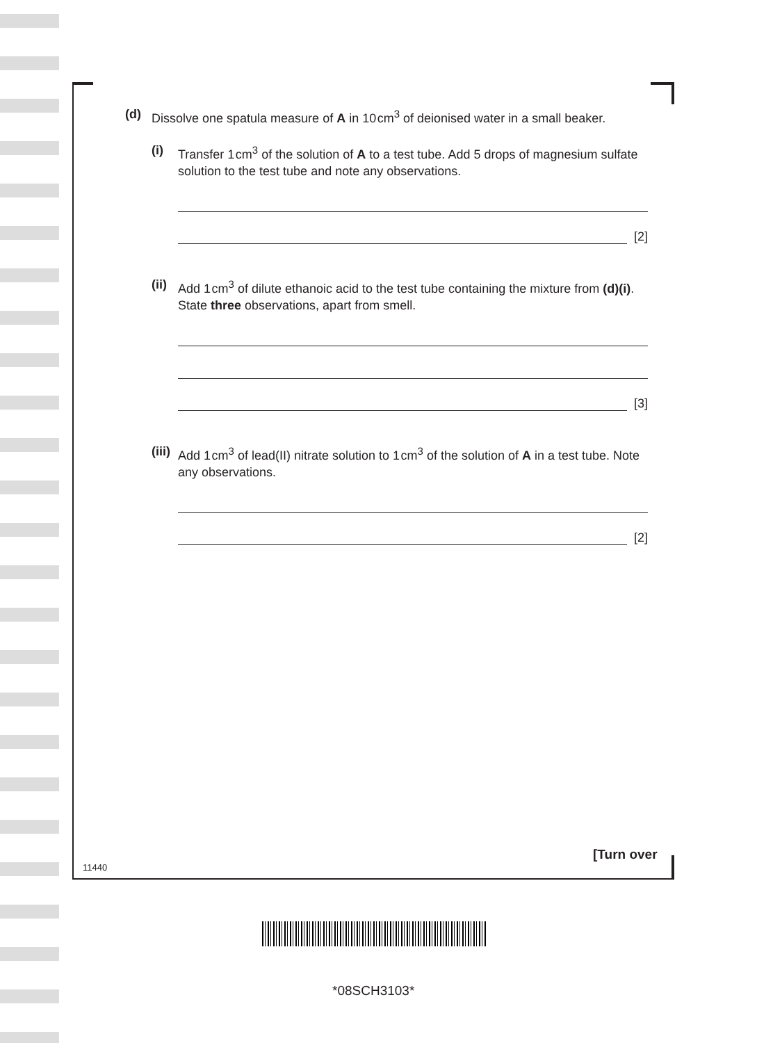(d) Dissolve one spatula measure of A in 10 cm<sup>3</sup> of deionised water in a small beaker.
(i) Transfer 1 cm<sup>3</sup> of the solution of A to a test tube. Add 5 drops of magnesium sulfate solution to the test tube and note any observations.
[2]
(ii)
Add 1 cm<sup>3</sup> of dilute ethanoic acid to the test tube containing the mixture from (d)(i). State three observations, apart from smell.
[3]
(iii)
Add 1 cm<sup>3</sup> of lead(II) nitrate solution to 1 cm<sup>3</sup> of the solution of A in a test tube. Note any observations.
[2]
[Turn over
11440
*08SCH3103*